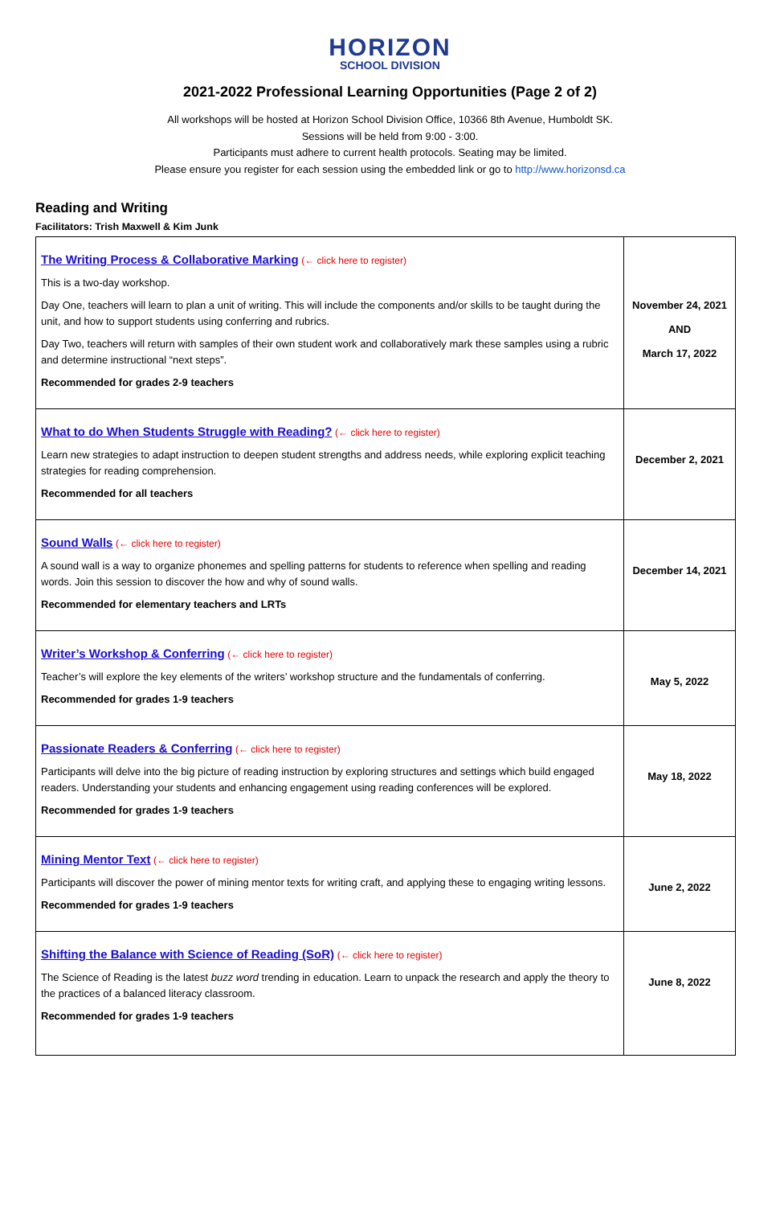HORIZON
SCHOOL DIVISION
2021-2022 Professional Learning Opportunities (Page 2 of 2)
All workshops will be hosted at Horizon School Division Office, 10366 8th Avenue, Humboldt SK.
Sessions will be held from 9:00 - 3:00.
Participants must adhere to current health protocols. Seating may be limited.
Please ensure you register for each session using the embedded link or go to http://www.horizonsd.ca
Reading and Writing
Facilitators: Trish Maxwell & Kim Junk
| The Writing Process & Collaborative Marking (← click here to register) This is a two-day workshop. Day One, teachers will learn to plan a unit of writing. This will include the components and/or skills to be taught during the unit, and how to support students using conferring and rubrics. Day Two, teachers will return with samples of their own student work and collaboratively mark these samples using a rubric and determine instructional “next steps”. Recommended for grades 2-9 teachers | November 24, 2021 AND March 17, 2022 |
| What to do When Students Struggle with Reading? (← click here to register) Learn new strategies to adapt instruction to deepen student strengths and address needs, while exploring explicit teaching strategies for reading comprehension. Recommended for all teachers | December 2, 2021 |
| Sound Walls (← click here to register) A sound wall is a way to organize phonemes and spelling patterns for students to reference when spelling and reading words. Join this session to discover the how and why of sound walls. Recommended for elementary teachers and LRTs | December 14, 2021 |
| Writer’s Workshop & Conferring (← click here to register) Teacher’s will explore the key elements of the writers’ workshop structure and the fundamentals of conferring. Recommended for grades 1-9 teachers | May 5, 2022 |
| Passionate Readers & Conferring (← click here to register) Participants will delve into the big picture of reading instruction by exploring structures and settings which build engaged readers. Understanding your students and enhancing engagement using reading conferences will be explored. Recommended for grades 1-9 teachers | May 18, 2022 |
| Mining Mentor Text (← click here to register) Participants will discover the power of mining mentor texts for writing craft, and applying these to engaging writing lessons. Recommended for grades 1-9 teachers | June 2, 2022 |
| Shifting the Balance with Science of Reading (SoR) (← click here to register) The Science of Reading is the latest buzz word trending in education. Learn to unpack the research and apply the theory to the practices of a balanced literacy classroom. Recommended for grades 1-9 teachers | June 8, 2022 |